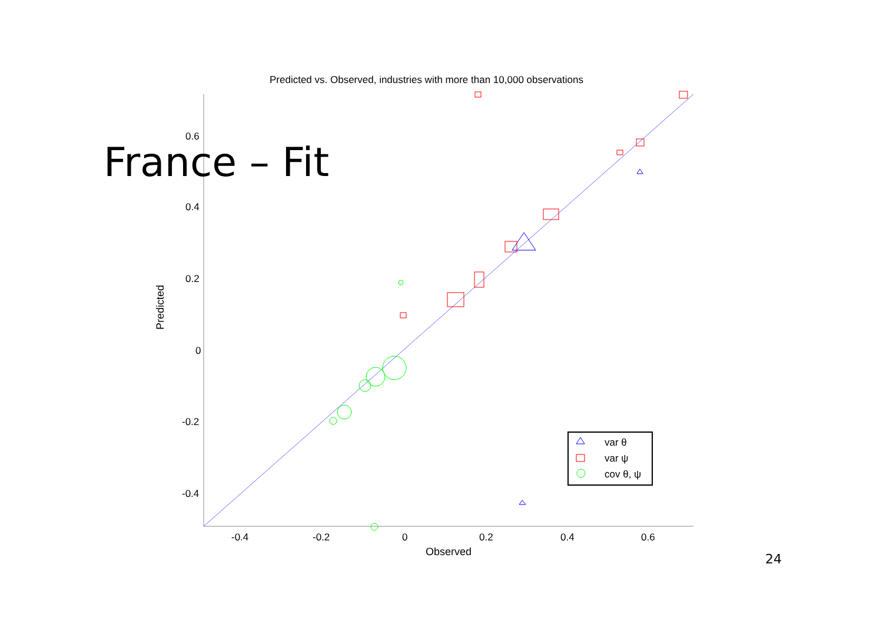Predicted vs. Observed, industries with more than 10,000 observations
France – Fit
0.6
0.4
0.2
0
-0.2
-0.4
-0.4 -0.2 0 0.2 0.4 0.6
Observed
Predicted
var θ
var ψ
cov θ, ψ
24